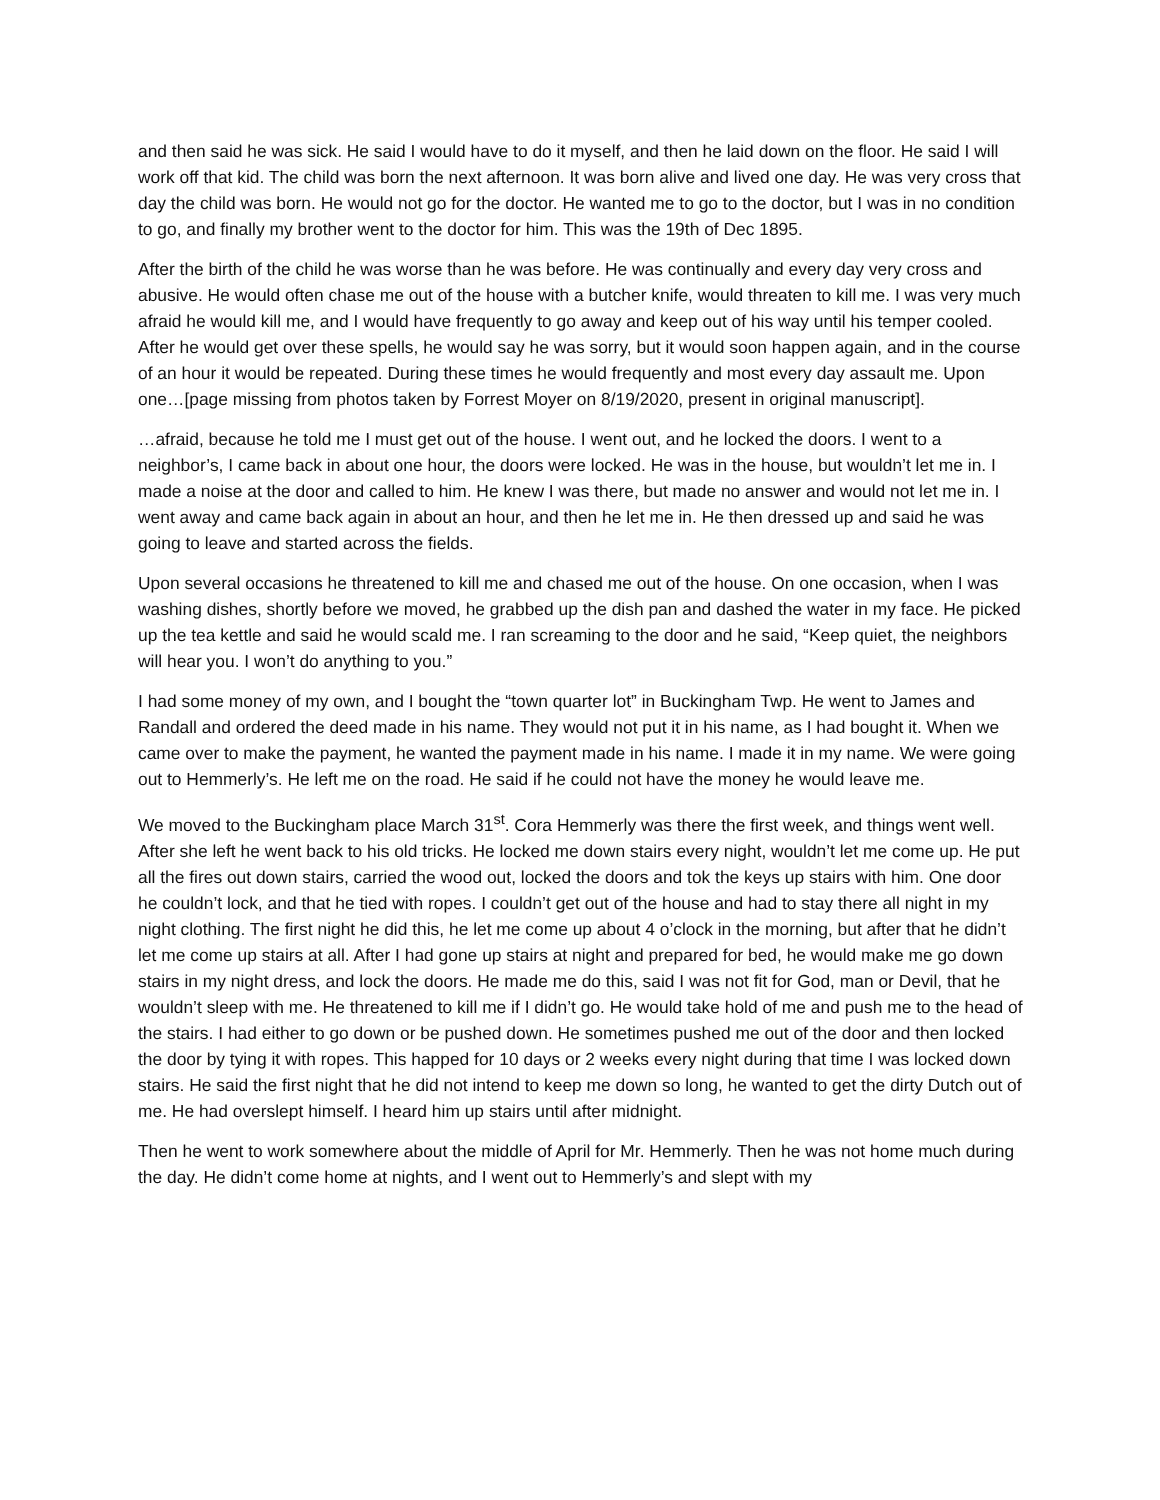and then said he was sick. He said I would have to do it myself, and then he laid down on the floor. He said I will work off that kid. The child was born the next afternoon. It was born alive and lived one day. He was very cross that day the child was born. He would not go for the doctor. He wanted me to go to the doctor, but I was in no condition to go, and finally my brother went to the doctor for him. This was the 19th of Dec 1895.
After the birth of the child he was worse than he was before. He was continually and every day very cross and abusive. He would often chase me out of the house with a butcher knife, would threaten to kill me. I was very much afraid he would kill me, and I would have frequently to go away and keep out of his way until his temper cooled. After he would get over these spells, he would say he was sorry, but it would soon happen again, and in the course of an hour it would be repeated. During these times he would frequently and most every day assault me. Upon one…[page missing from photos taken by Forrest Moyer on 8/19/2020, present in original manuscript].
…afraid, because he told me I must get out of the house. I went out, and he locked the doors. I went to a neighbor’s, I came back in about one hour, the doors were locked. He was in the house, but wouldn’t let me in. I made a noise at the door and called to him. He knew I was there, but made no answer and would not let me in. I went away and came back again in about an hour, and then he let me in. He then dressed up and said he was going to leave and started across the fields.
Upon several occasions he threatened to kill me and chased me out of the house. On one occasion, when I was washing dishes, shortly before we moved, he grabbed up the dish pan and dashed the water in my face. He picked up the tea kettle and said he would scald me. I ran screaming to the door and he said, “Keep quiet, the neighbors will hear you. I won’t do anything to you.”
I had some money of my own, and I bought the “town quarter lot” in Buckingham Twp. He went to James and Randall and ordered the deed made in his name. They would not put it in his name, as I had bought it. When we came over to make the payment, he wanted the payment made in his name. I made it in my name. We were going out to Hemmerly’s. He left me on the road. He said if he could not have the money he would leave me.
We moved to the Buckingham place March 31<sup>st</sup>. Cora Hemmerly was there the first week, and things went well. After she left he went back to his old tricks. He locked me down stairs every night, wouldn’t let me come up. He put all the fires out down stairs, carried the wood out, locked the doors and tok the keys up stairs with him. One door he couldn’t lock, and that he tied with ropes. I couldn’t get out of the house and had to stay there all night in my night clothing. The first night he did this, he let me come up about 4 o’clock in the morning, but after that he didn’t let me come up stairs at all. After I had gone up stairs at night and prepared for bed, he would make me go down stairs in my night dress, and lock the doors. He made me do this, said I was not fit for God, man or Devil, that he wouldn’t sleep with me. He threatened to kill me if I didn’t go. He would take hold of me and push me to the head of the stairs. I had either to go down or be pushed down. He sometimes pushed me out of the door and then locked the door by tying it with ropes. This happed for 10 days or 2 weeks every night during that time I was locked down stairs. He said the first night that he did not intend to keep me down so long, he wanted to get the dirty Dutch out of me. He had overslept himself. I heard him up stairs until after midnight.
Then he went to work somewhere about the middle of April for Mr. Hemmerly. Then he was not home much during the day. He didn’t come home at nights, and I went out to Hemmerly’s and slept with my